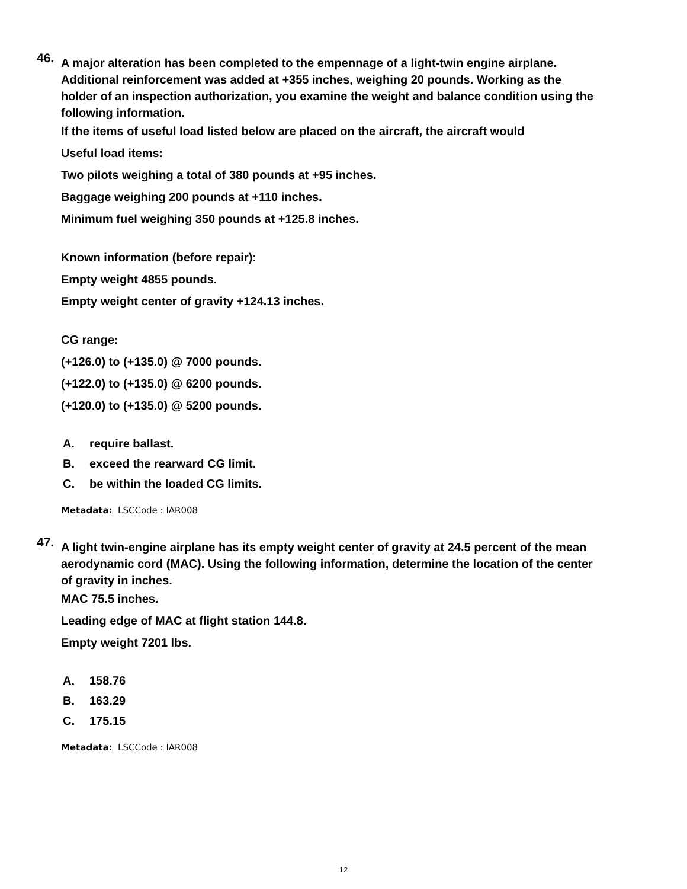46.
A major alteration has been completed to the empennage of a light-twin engine airplane. Additional reinforcement was added at +355 inches, weighing 20 pounds. Working as the holder of an inspection authorization, you examine the weight and balance condition using the following information.
If the items of useful load listed below are placed on the aircraft, the aircraft would
Useful load items:
Two pilots weighing a total of 380 pounds at +95 inches.
Baggage weighing 200 pounds at +110 inches.
Minimum fuel weighing 350 pounds at +125.8 inches.
Known information (before repair):
Empty weight 4855 pounds.
Empty weight center of gravity +124.13 inches.
CG range:
(+126.0) to (+135.0) @ 7000 pounds.
(+122.0) to (+135.0) @ 6200 pounds.
(+120.0) to (+135.0) @ 5200 pounds.
A. require ballast.
B. exceed the rearward CG limit.
C. be within the loaded CG limits.
Metadata: LSCCode : IAR008
47.
A light twin-engine airplane has its empty weight center of gravity at 24.5 percent of the mean aerodynamic cord (MAC). Using the following information, determine the location of the center of gravity in inches.
MAC 75.5 inches.
Leading edge of MAC at flight station 144.8.
Empty weight 7201 lbs.
A. 158.76
B. 163.29
C. 175.15
Metadata: LSCCode : IAR008
12